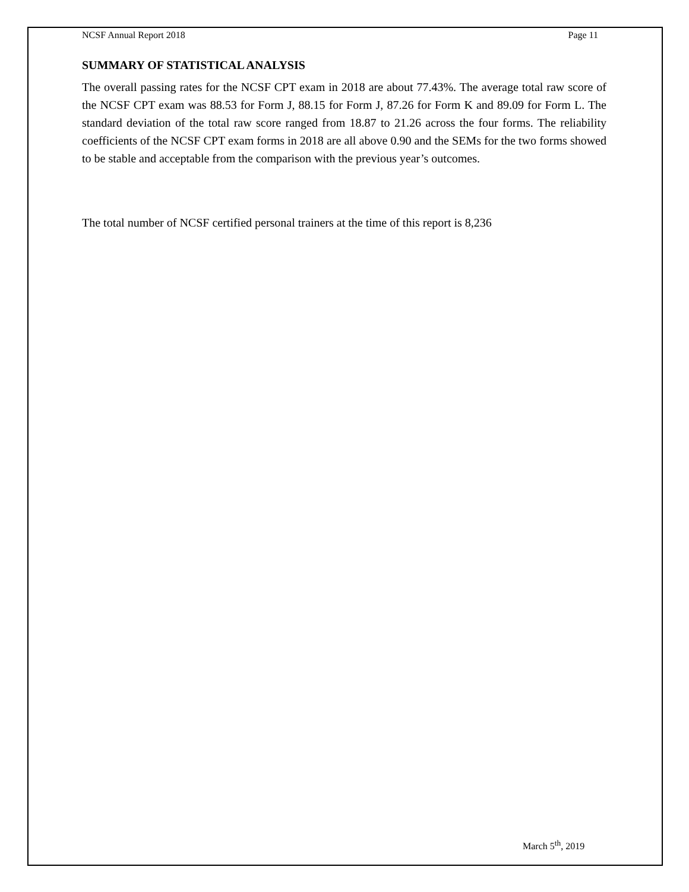NCSF Annual Report 2018 Page 11
SUMMARY OF STATISTICAL ANALYSIS
The overall passing rates for the NCSF CPT exam in 2018 are about 77.43%. The average total raw score of the NCSF CPT exam was 88.53 for Form J, 88.15 for Form J, 87.26 for Form K and 89.09 for Form L. The standard deviation of the total raw score ranged from 18.87 to 21.26 across the four forms. The reliability coefficients of the NCSF CPT exam forms in 2018 are all above 0.90 and the SEMs for the two forms showed to be stable and acceptable from the comparison with the previous year’s outcomes.
The total number of NCSF certified personal trainers at the time of this report is 8,236
March 5<sup>th</sup>, 2019